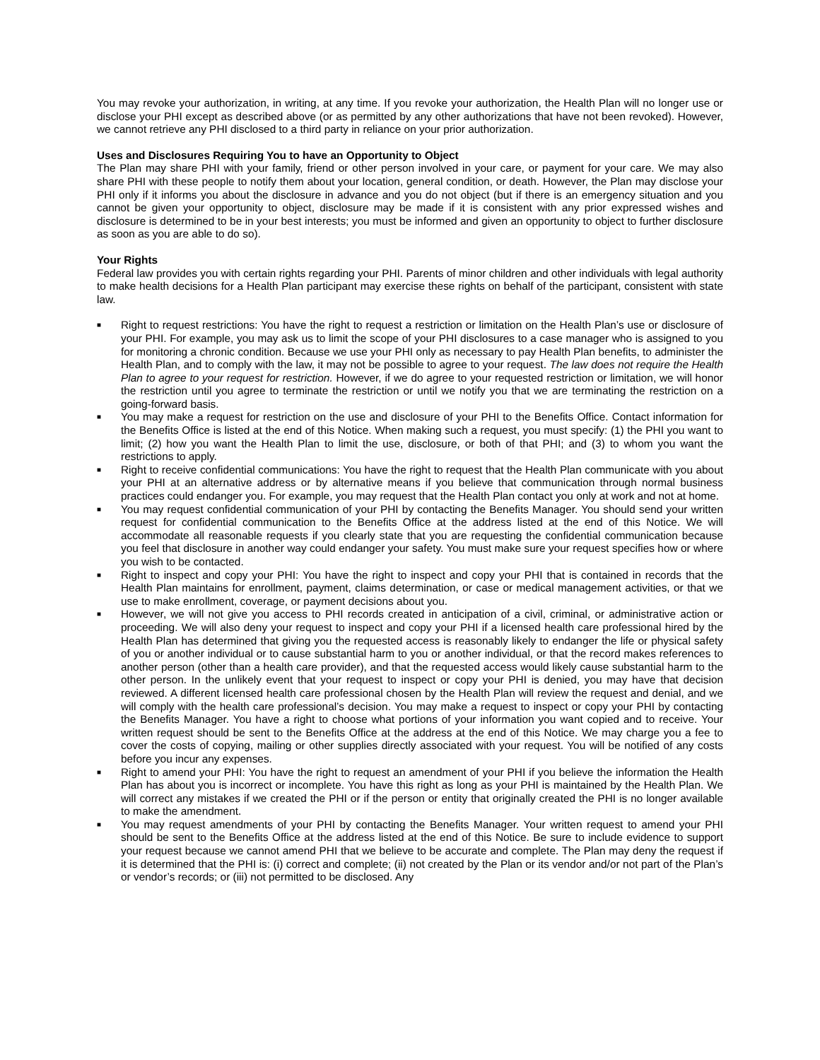You may revoke your authorization, in writing, at any time. If you revoke your authorization, the Health Plan will no longer use or disclose your PHI except as described above (or as permitted by any other authorizations that have not been revoked). However, we cannot retrieve any PHI disclosed to a third party in reliance on your prior authorization.
Uses and Disclosures Requiring You to have an Opportunity to Object
The Plan may share PHI with your family, friend or other person involved in your care, or payment for your care. We may also share PHI with these people to notify them about your location, general condition, or death. However, the Plan may disclose your PHI only if it informs you about the disclosure in advance and you do not object (but if there is an emergency situation and you cannot be given your opportunity to object, disclosure may be made if it is consistent with any prior expressed wishes and disclosure is determined to be in your best interests; you must be informed and given an opportunity to object to further disclosure as soon as you are able to do so).
Your Rights
Federal law provides you with certain rights regarding your PHI. Parents of minor children and other individuals with legal authority to make health decisions for a Health Plan participant may exercise these rights on behalf of the participant, consistent with state law.
■ Right to request restrictions: You have the right to request a restriction or limitation on the Health Plan’s use or disclosure of your PHI. For example, you may ask us to limit the scope of your PHI disclosures to a case manager who is assigned to you for monitoring a chronic condition. Because we use your PHI only as necessary to pay Health Plan benefits, to administer the Health Plan, and to comply with the law, it may not be possible to agree to your request. The law does not require the Health Plan to agree to your request for restriction. However, if we do agree to your requested restriction or limitation, we will honor the restriction until you agree to terminate the restriction or until we notify you that we are terminating the restriction on a going-forward basis.
■ You may make a request for restriction on the use and disclosure of your PHI to the Benefits Office. Contact information for the Benefits Office is listed at the end of this Notice. When making such a request, you must specify: (1) the PHI you want to limit; (2) how you want the Health Plan to limit the use, disclosure, or both of that PHI; and (3) to whom you want the restrictions to apply.
■ Right to receive confidential communications: You have the right to request that the Health Plan communicate with you about your PHI at an alternative address or by alternative means if you believe that communication through normal business practices could endanger you. For example, you may request that the Health Plan contact you only at work and not at home.
■ You may request confidential communication of your PHI by contacting the Benefits Manager. You should send your written request for confidential communication to the Benefits Office at the address listed at the end of this Notice. We will accommodate all reasonable requests if you clearly state that you are requesting the confidential communication because you feel that disclosure in another way could endanger your safety. You must make sure your request specifies how or where you wish to be contacted.
■ Right to inspect and copy your PHI: You have the right to inspect and copy your PHI that is contained in records that the Health Plan maintains for enrollment, payment, claims determination, or case or medical management activities, or that we use to make enrollment, coverage, or payment decisions about you.
■ However, we will not give you access to PHI records created in anticipation of a civil, criminal, or administrative action or proceeding. We will also deny your request to inspect and copy your PHI if a licensed health care professional hired by the Health Plan has determined that giving you the requested access is reasonably likely to endanger the life or physical safety of you or another individual or to cause substantial harm to you or another individual, or that the record makes references to another person (other than a health care provider), and that the requested access would likely cause substantial harm to the other person. In the unlikely event that your request to inspect or copy your PHI is denied, you may have that decision reviewed. A different licensed health care professional chosen by the Health Plan will review the request and denial, and we will comply with the health care professional’s decision. You may make a request to inspect or copy your PHI by contacting the Benefits Manager. You have a right to choose what portions of your information you want copied and to receive. Your written request should be sent to the Benefits Office at the address at the end of this Notice. We may charge you a fee to cover the costs of copying, mailing or other supplies directly associated with your request. You will be notified of any costs before you incur any expenses.
■ Right to amend your PHI: You have the right to request an amendment of your PHI if you believe the information the Health Plan has about you is incorrect or incomplete. You have this right as long as your PHI is maintained by the Health Plan. We will correct any mistakes if we created the PHI or if the person or entity that originally created the PHI is no longer available to make the amendment.
■ You may request amendments of your PHI by contacting the Benefits Manager. Your written request to amend your PHI should be sent to the Benefits Office at the address listed at the end of this Notice. Be sure to include evidence to support your request because we cannot amend PHI that we believe to be accurate and complete. The Plan may deny the request if it is determined that the PHI is: (i) correct and complete; (ii) not created by the Plan or its vendor and/or not part of the Plan’s or vendor’s records; or (iii) not permitted to be disclosed. Any